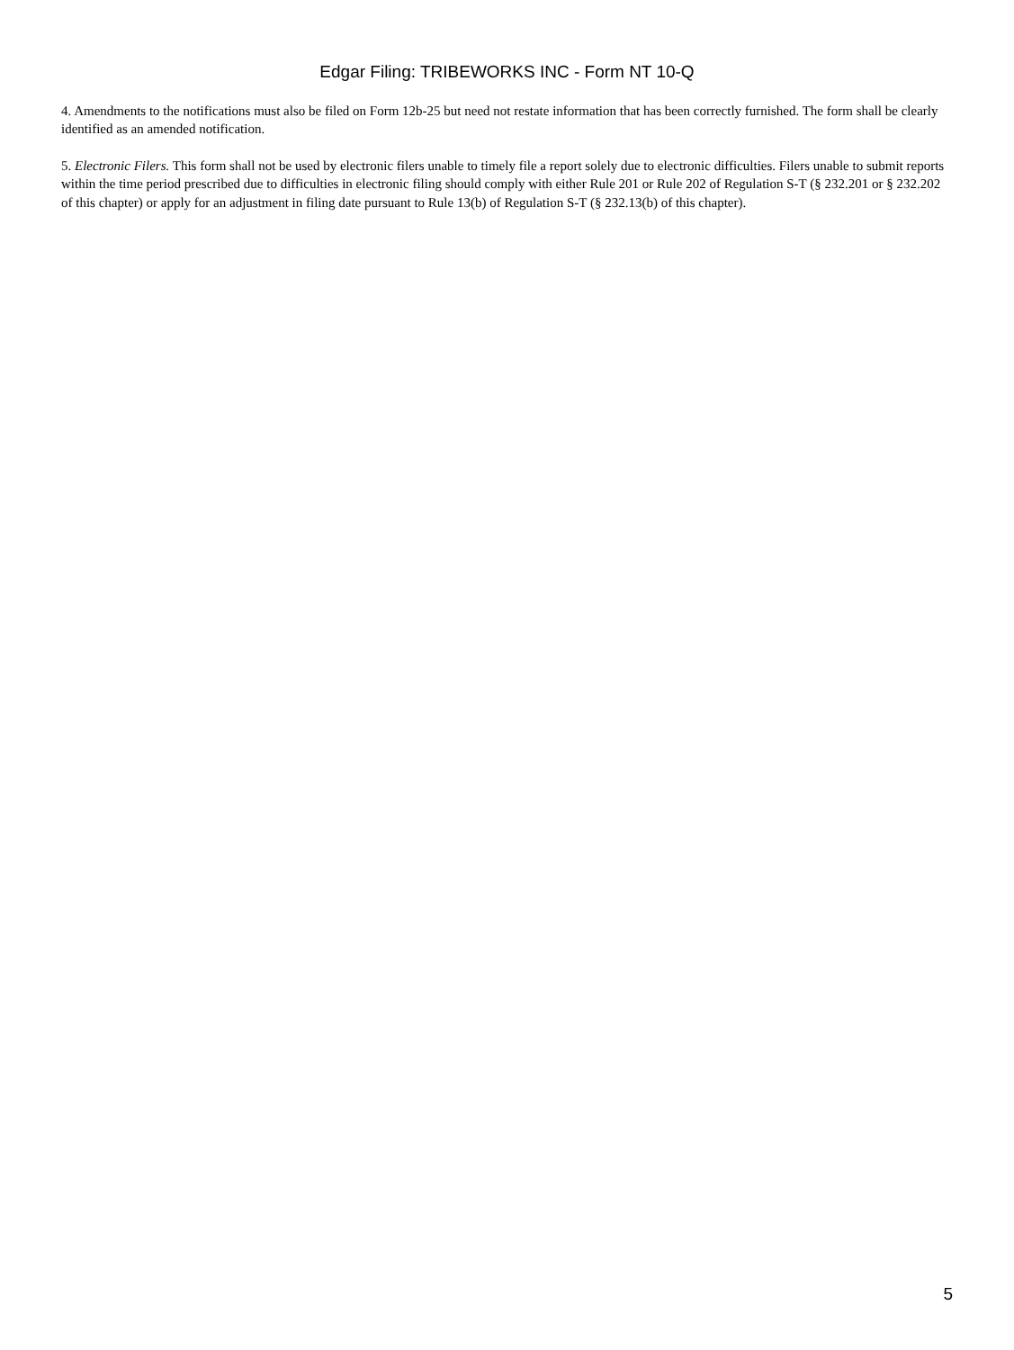Edgar Filing: TRIBEWORKS INC - Form NT 10-Q
4. Amendments to the notifications must also be filed on Form 12b-25 but need not restate information that has been correctly furnished. The form shall be clearly identified as an amended notification.
5. Electronic Filers. This form shall not be used by electronic filers unable to timely file a report solely due to electronic difficulties. Filers unable to submit reports within the time period prescribed due to difficulties in electronic filing should comply with either Rule 201 or Rule 202 of Regulation S-T (§ 232.201 or § 232.202 of this chapter) or apply for an adjustment in filing date pursuant to Rule 13(b) of Regulation S-T (§ 232.13(b) of this chapter).
5